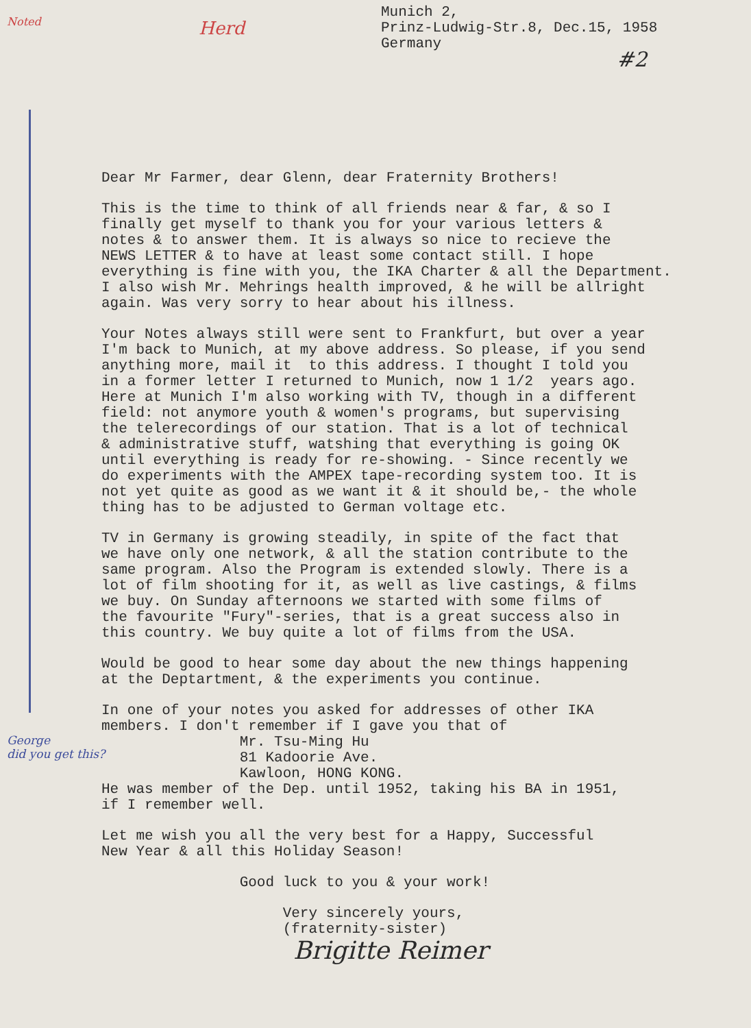Noted
Herd
Munich 2,
Prinz-Ludwig-Str.8, Dec.15, 1958
Germany
#2
Dear Mr Farmer, dear Glenn, dear Fraternity Brothers!
This is the time to think of all friends near & far, & so I finally get myself to thank you for your various letters & notes & to answer them. It is always so nice to recieve the NEWS LETTER & to have at least some contact still. I hope everything is fine with you, the IKA Charter & all the Department. I also wish Mr. Mehrings health improved, & he will be allright again. Was very sorry to hear about his illness.
Your Notes always still were sent to Frankfurt, but over a year I'm back to Munich, at my above address. So please, if you send anything more, mail it to this address. I thought I told you in a former letter I returned to Munich, now 1 1/2 years ago. Here at Munich I'm also working with TV, though in a different field: not anymore youth & women's programs, but supervising the telerecordings of our station. That is a lot of technical & administrative stuff, watshing that everything is going OK until everything is ready for re-showing. - Since recently we do experiments with the AMPEX tape-recording system too. It is not yet quite as good as we want it & it should be,- the whole thing has to be adjusted to German voltage etc.
TV in Germany is growing steadily, in spite of the fact that we have only one network, & all the station contribute to the same program. Also the Program is extended slowly. There is a lot of film shooting for it, as well as live castings, & films we buy. On Sunday afternoons we started with some films of the favourite "Fury"-series, that is a great success also in this country. We buy quite a lot of films from the USA.
Would be good to hear some day about the new things happening at the Deptartment, & the experiments you continue.
In one of your notes you asked for addresses of other IKA members. I don't remember if I gave you that of Mr. Tsu-Ming Hu 81 Kadoorie Ave. Kawloon, HONG KONG. He was member of the Dep. until 1952, taking his BA in 1951, if I remember well.
Let me wish you all the very best for a Happy, Successful New Year & all this Holiday Season!
Good luck to you & your work!
Very sincerely yours, (fraternity-sister)
Brigitte Reimer
George
did you get this?